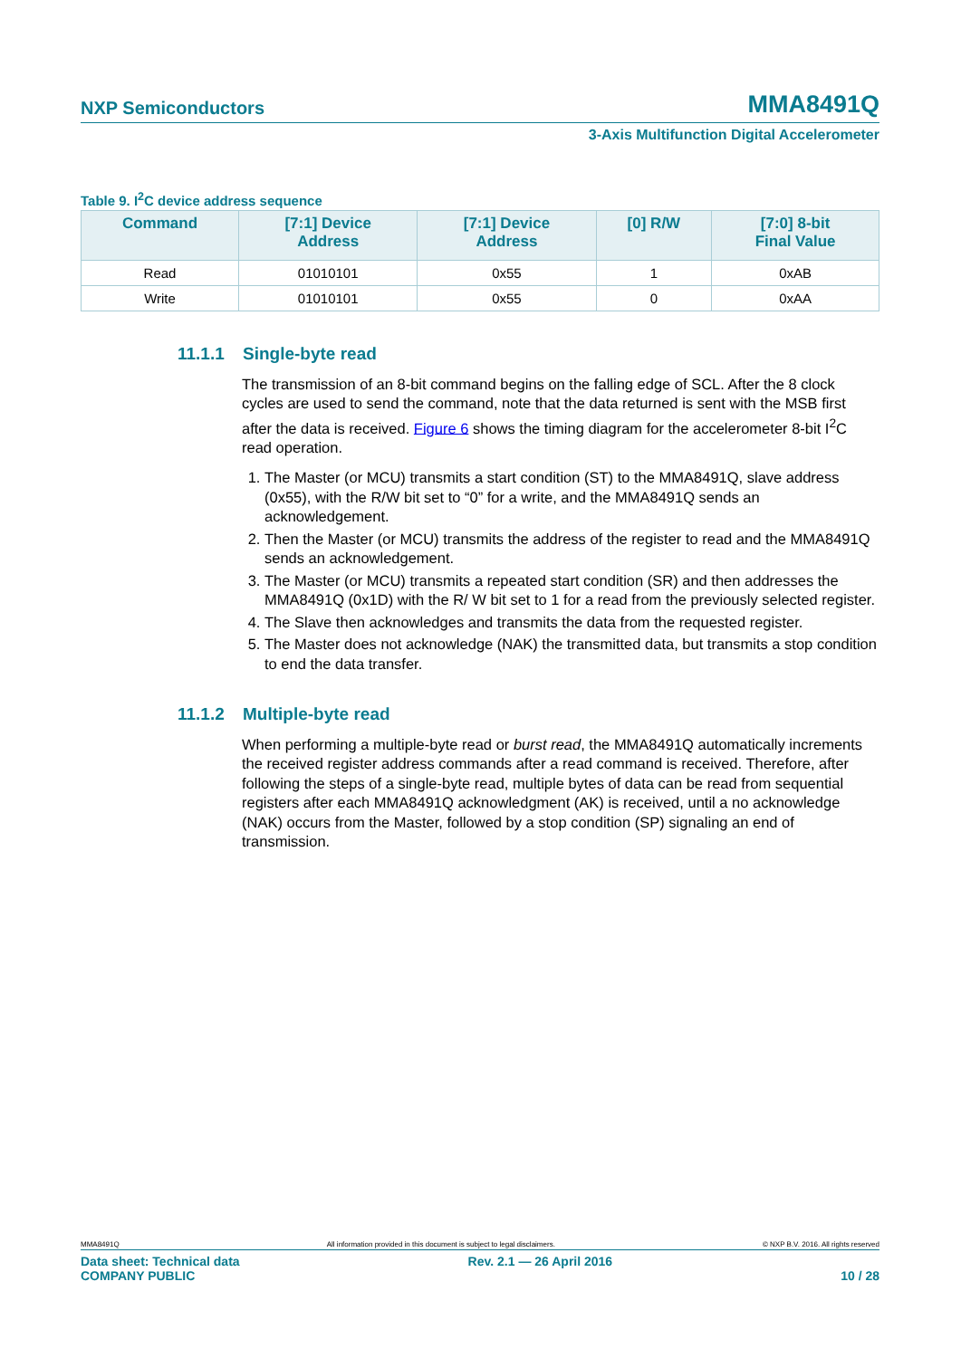NXP Semiconductors MMA8491Q
3-Axis Multifunction Digital Accelerometer
Table 9. I<sup>2</sup>C device address sequence
| Command | [7:1] Device Address | [7:1] Device Address | [0] R/W | [7:0] 8-bit Final Value |
| --- | --- | --- | --- | --- |
| Read | 01010101 | 0x55 | 1 | 0xAB |
| Write | 01010101 | 0x55 | 0 | 0xAA |
11.1.1 Single-byte read
The transmission of an 8-bit command begins on the falling edge of SCL. After the 8 clock cycles are used to send the command, note that the data returned is sent with the MSB first after the data is received. Figure 6 shows the timing diagram for the accelerometer 8-bit I<sup>2</sup>C read operation.
1. The Master (or MCU) transmits a start condition (ST) to the MMA8491Q, slave address (0x55), with the R/W bit set to “0” for a write, and the MMA8491Q sends an acknowledgement.
2. Then the Master (or MCU) transmits the address of the register to read and the MMA8491Q sends an acknowledgement.
3. The Master (or MCU) transmits a repeated start condition (SR) and then addresses the MMA8491Q (0x1D) with the R/ W bit set to 1 for a read from the previously selected register.
4. The Slave then acknowledges and transmits the data from the requested register.
5. The Master does not acknowledge (NAK) the transmitted data, but transmits a stop condition to end the data transfer.
11.1.2 Multiple-byte read
When performing a multiple-byte read or burst read, the MMA8491Q automatically increments the received register address commands after a read command is received. Therefore, after following the steps of a single-byte read, multiple bytes of data can be read from sequential registers after each MMA8491Q acknowledgment (AK) is received, until a no acknowledge (NAK) occurs from the Master, followed by a stop condition (SP) signaling an end of transmission.
MMA8491Q All information provided in this document is subject to legal disclaimers. © NXP B.V. 2016. All rights reserved
Data sheet: Technical data
COMPANY PUBLIC Rev. 2.1 — 26 April 2016
10 / 28